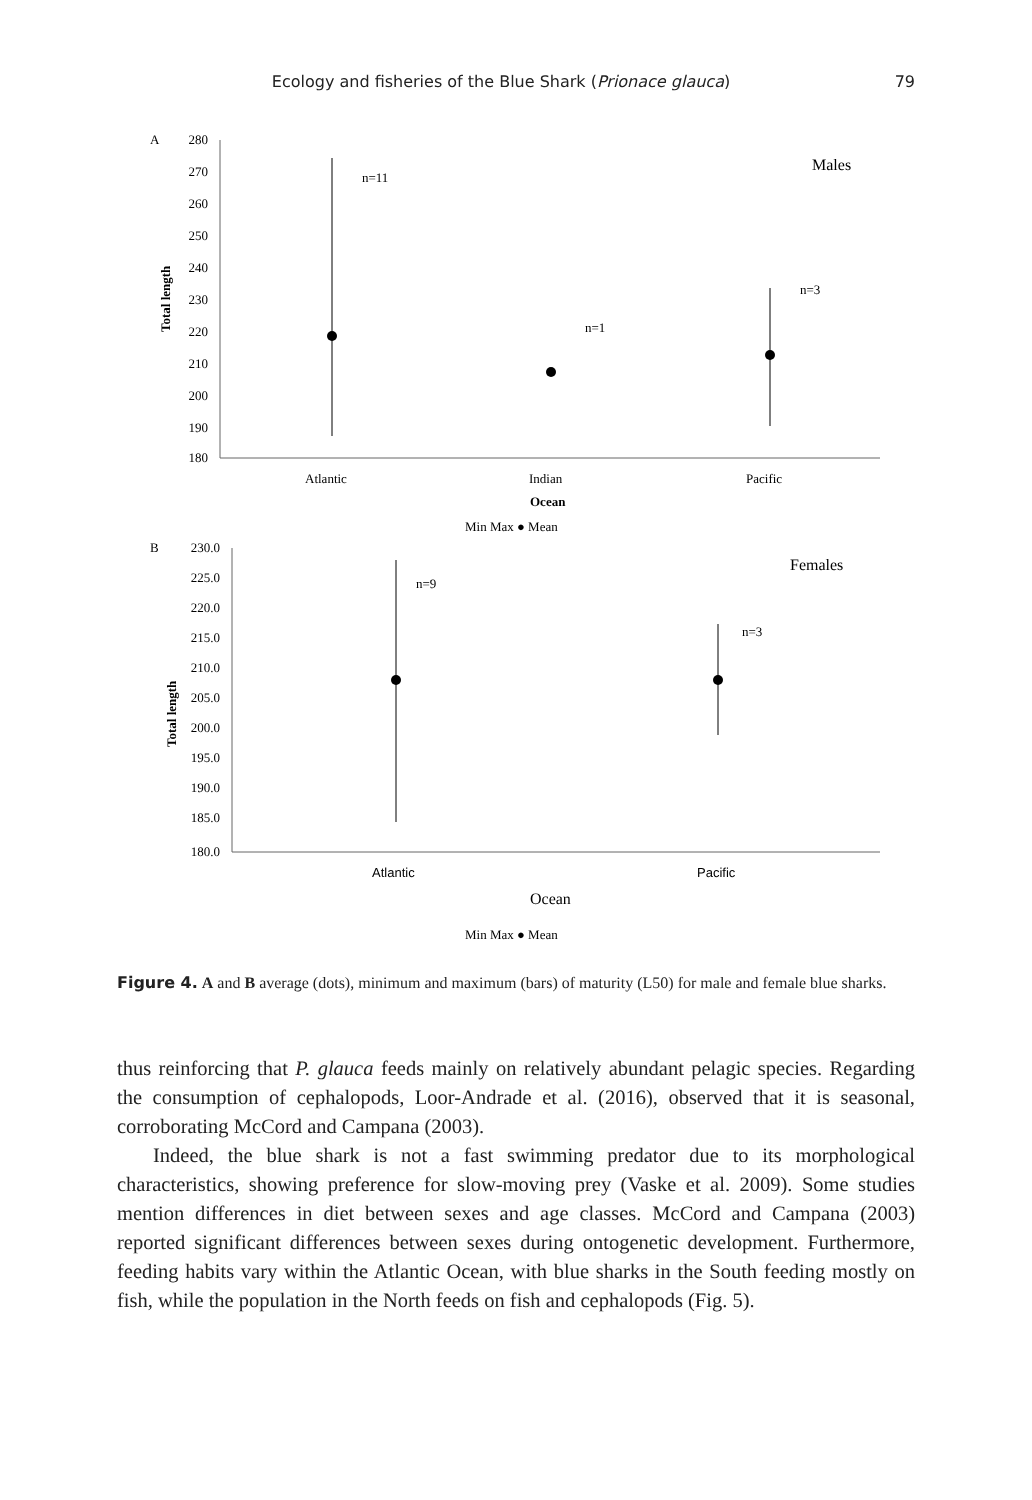Ecology and fisheries of the Blue Shark (Prionace glauca)
79
A
280
270
260
250
240
230
220
210
200
190
180
Total length
n=11
n=1
n=3
Males
Atlantic
Indian
Pacific
Ocean
Min Max ● Mean
B
230.0
225.0
220.0
215.0
210.0
205.0
200.0
195.0
190.0
185.0
180.0
Total length
n=9
n=3
Females
Atlantic
Pacific
Ocean
Min Max ● Mean
Figure 4. A and B average (dots), minimum and maximum (bars) of maturity (L50) for male and female blue sharks.
thus reinforcing that P. glauca feeds mainly on relatively abundant pelagic species. Regarding the consumption of cephalopods, Loor-Andrade et al. (2016), observed that it is seasonal, corroborating McCord and Campana (2003).
Indeed, the blue shark is not a fast swimming predator due to its morphological characteristics, showing preference for slow-moving prey (Vaske et al. 2009). Some studies mention differences in diet between sexes and age classes. McCord and Campana (2003) reported significant differences between sexes during ontogenetic development. Furthermore, feeding habits vary within the Atlantic Ocean, with blue sharks in the South feeding mostly on fish, while the population in the North feeds on fish and cephalopods (Fig. 5).